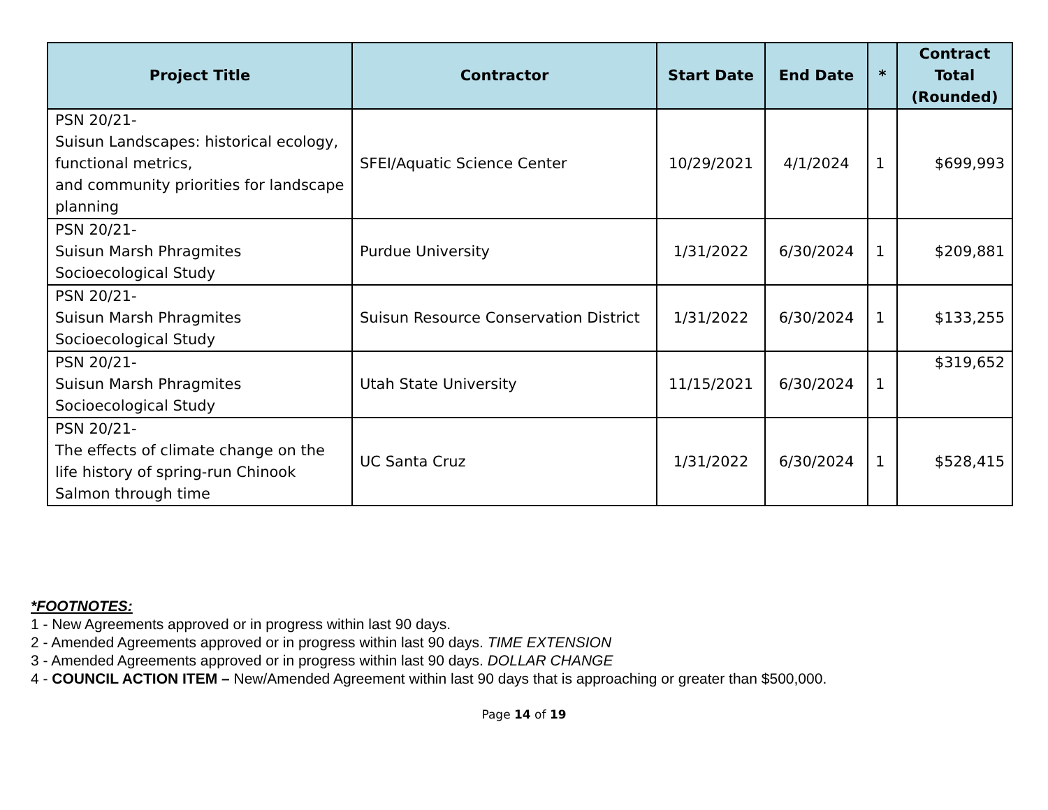| Project Title | Contractor | Start Date | End Date | * | Contract Total (Rounded) |
| --- | --- | --- | --- | --- | --- |
| PSN 20/21- Suisun Landscapes: historical ecology, functional metrics, and community priorities for landscape planning | SFEI/Aquatic Science Center | 10/29/2021 | 4/1/2024 | 1 | $699,993 |
| PSN 20/21- Suisun Marsh Phragmites Socioecological Study | Purdue University | 1/31/2022 | 6/30/2024 | 1 | $209,881 |
| PSN 20/21- Suisun Marsh Phragmites Socioecological Study | Suisun Resource Conservation District | 1/31/2022 | 6/30/2024 | 1 | $133,255 |
| PSN 20/21- Suisun Marsh Phragmites Socioecological Study | Utah State University | 11/15/2021 | 6/30/2024 | 1 | $319,652 |
| PSN 20/21- The effects of climate change on the life history of spring-run Chinook Salmon through time | UC Santa Cruz | 1/31/2022 | 6/30/2024 | 1 | $528,415 |
*FOOTNOTES:
1 - New Agreements approved or in progress within last 90 days.
2 - Amended Agreements approved or in progress within last 90 days. TIME EXTENSION
3 - Amended Agreements approved or in progress within last 90 days. DOLLAR CHANGE
4 - COUNCIL ACTION ITEM – New/Amended Agreement within last 90 days that is approaching or greater than $500,000.
Page 14 of 19